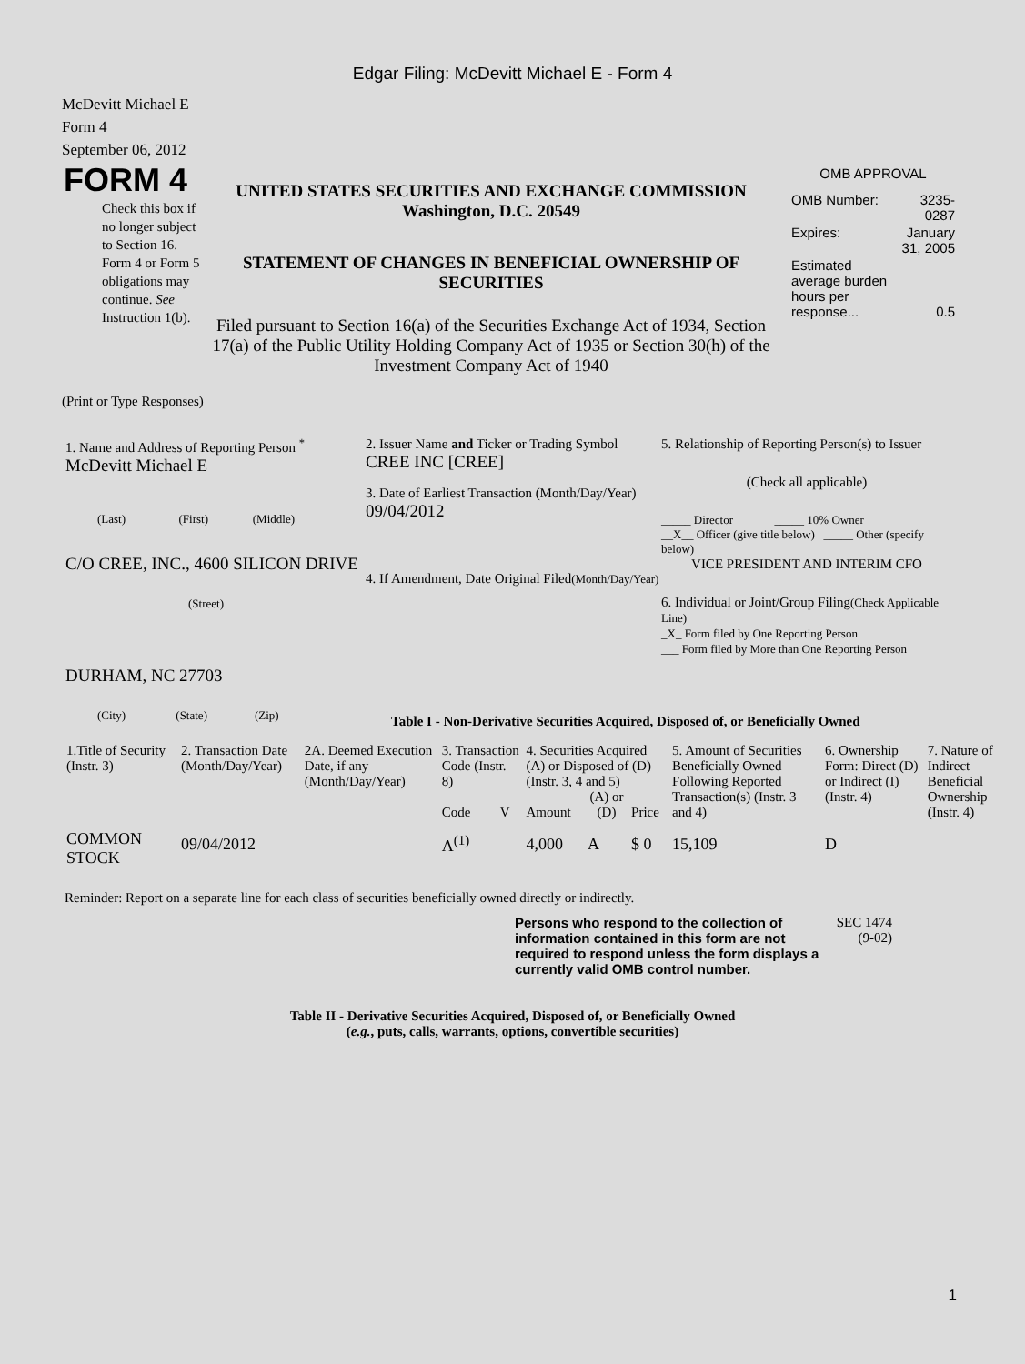Edgar Filing: McDevitt Michael E - Form 4
McDevitt Michael E
Form 4
September 06, 2012
FORM 4
Check this box if no longer subject to Section 16. Form 4 or Form 5 obligations may continue. See Instruction 1(b).
UNITED STATES SECURITIES AND EXCHANGE COMMISSION
Washington, D.C. 20549
STATEMENT OF CHANGES IN BENEFICIAL OWNERSHIP OF SECURITIES
Filed pursuant to Section 16(a) of the Securities Exchange Act of 1934, Section 17(a) of the Public Utility Holding Company Act of 1935 or Section 30(h) of the Investment Company Act of 1940
OMB APPROVAL
| OMB Number: | 3235-0287 |
| Expires: | January 31, 2005 |
| Estimated average burden hours per response... | 0.5 |
(Print or Type Responses)
1. Name and Address of Reporting Person <sup>*</sup>
McDevitt Michael E
(Last) (First) (Middle)
C/O CREE, INC., 4600 SILICON DRIVE
(Street)
DURHAM, NC 27703
(City) (State) (Zip)
2. Issuer Name and Ticker or Trading Symbol
CREE INC [CREE]
3. Date of Earliest Transaction (Month/Day/Year)
09/04/2012
4. If Amendment, Date Original Filed(Month/Day/Year)
5. Relationship of Reporting Person(s) to Issuer
(Check all applicable)
_____ Director _____ 10% Owner
__X__ Officer (give title below) _____ Other (specify below)
VICE PRESIDENT AND INTERIM CFO
6. Individual or Joint/Group Filing(Check Applicable Line)
_X_ Form filed by One Reporting Person
___ Form filed by More than One Reporting Person
Table I - Non-Derivative Securities Acquired, Disposed of, or Beneficially Owned
| 1.Title of Security (Instr. 3) | 2. Transaction Date (Month/Day/Year) | 2A. Deemed Execution Date, if any (Month/Day/Year) | 3. Transaction Code (Instr. 8) | | 4. Securities Acquired (A) or Disposed of (D) (Instr. 3, 4 and 5) | | | 5. Amount of Securities Beneficially Owned Following Reported Transaction(s) (Instr. 3 and 4) | 6. Ownership Form: Direct (D) or Indirect (I) (Instr. 4) | 7. Nature of Indirect Beneficial Ownership (Instr. 4) |
| --- | --- | --- | --- | --- | --- | --- | --- | --- | --- | --- |
| | | | Code | V | Amount | (A) or (D) | Price | | | |
| COMMON STOCK | 09/04/2012 | | A<sup>(1)</sup> | | 4,000 | A | $ 0 | 15,109 | D | |
Reminder: Report on a separate line for each class of securities beneficially owned directly or indirectly.
Persons who respond to the collection of information contained in this form are not required to respond unless the form displays a currently valid OMB control number.
SEC 1474 (9-02)
Table II - Derivative Securities Acquired, Disposed of, or Beneficially Owned
(e.g., puts, calls, warrants, options, convertible securities)
1